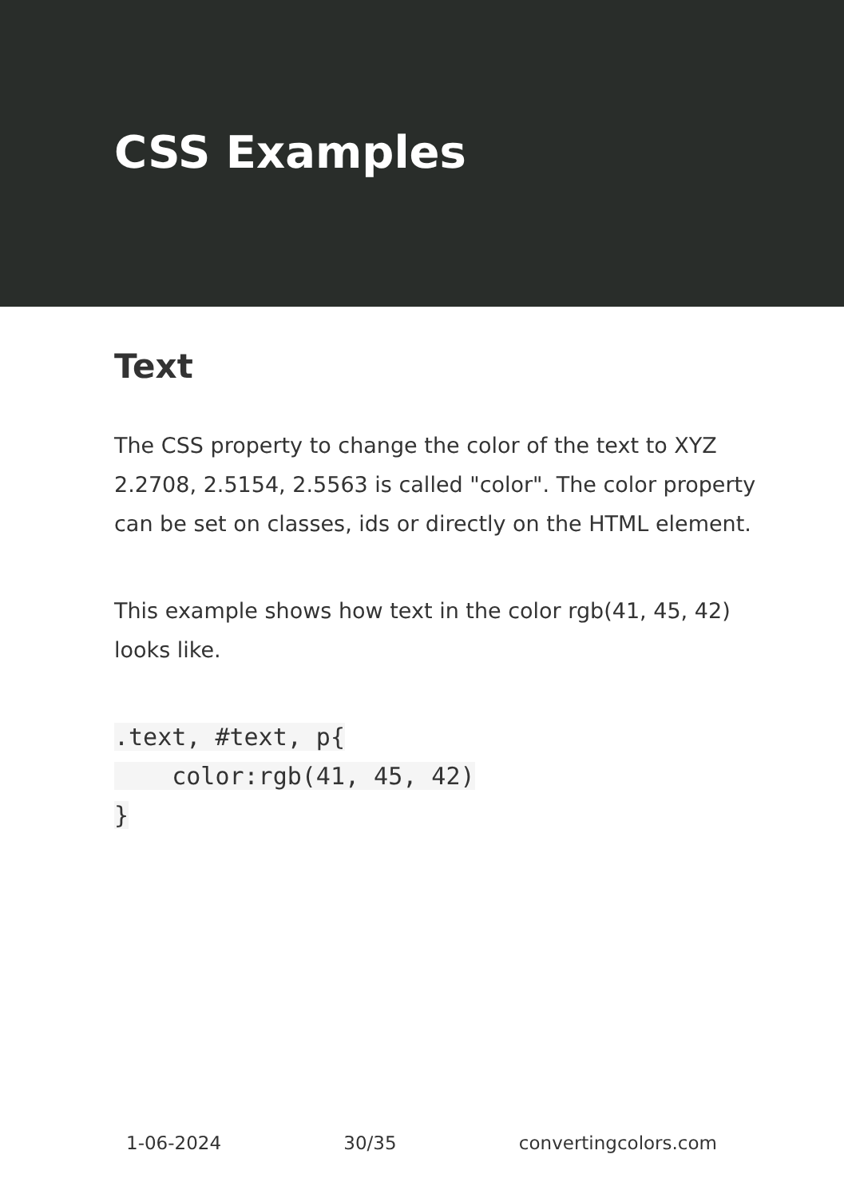CSS Examples
Text
The CSS property to change the color of the text to XYZ 2.2708, 2.5154, 2.5563 is called "color". The color property can be set on classes, ids or directly on the HTML element.
This example shows how text in the color rgb(41, 45, 42) looks like.
.text, #text, p{
    color:rgb(41, 45, 42)
}
1-06-2024 30/35 convertingcolors.com